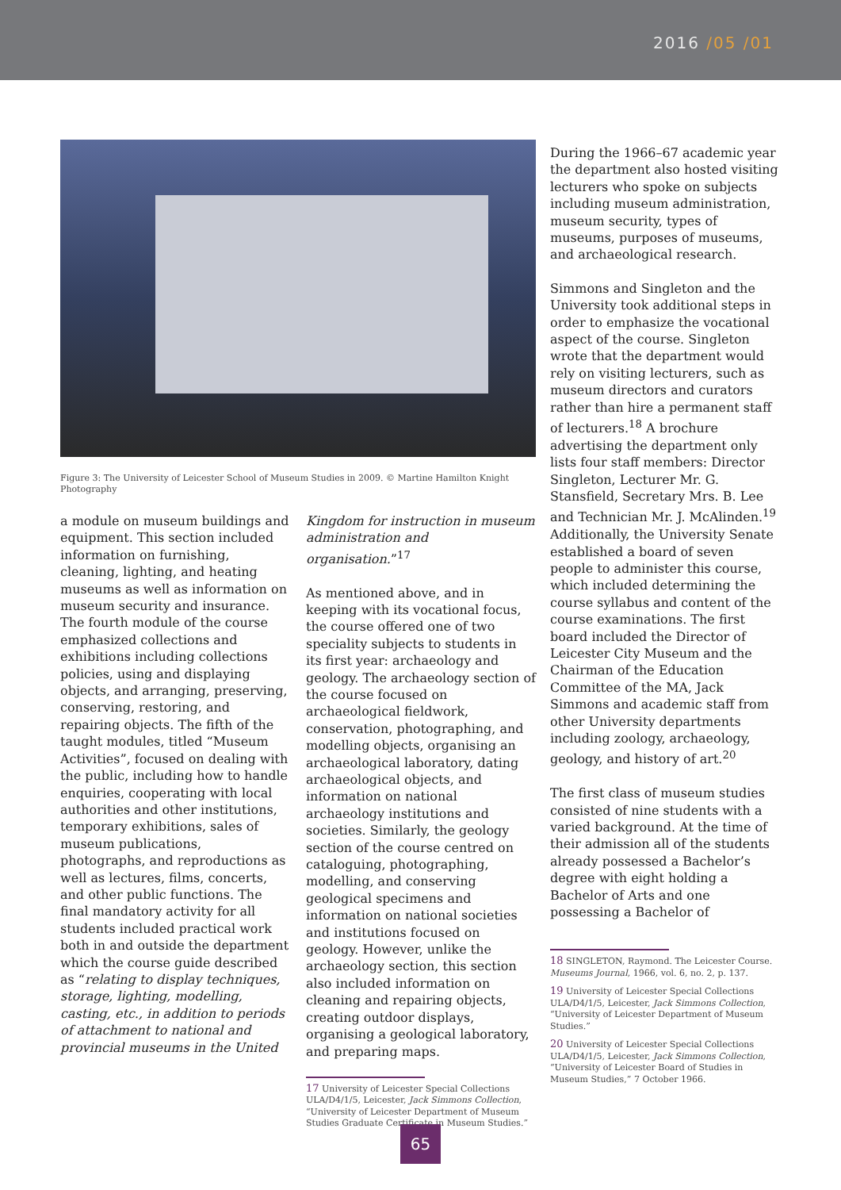2016 /05 /01
Figure 3: The University of Leicester School of Museum Studies in 2009. © Martine Hamilton Knight Photography
a module on museum buildings and equipment. This section included information on furnishing, cleaning, lighting, and heating museums as well as information on museum security and insurance. The fourth module of the course emphasized collections and exhibitions including collections policies, using and displaying objects, and arranging, preserving, conserving, restoring, and repairing objects. The fifth of the taught modules, titled “Museum Activities”, focused on dealing with the public, including how to handle enquiries, cooperating with local authorities and other institutions, temporary exhibitions, sales of museum publications, photographs, and reproductions as well as lectures, films, concerts, and other public functions. The final mandatory activity for all students included practical work both in and outside the department which the course guide described as “relating to display techniques, storage, lighting, modelling, casting, etc., in addition to periods of attachment to national and provincial museums in the United
Kingdom for instruction in museum administration and organisation.”<sup>17</sup>
As mentioned above, and in keeping with its vocational focus, the course offered one of two speciality subjects to students in its first year: archaeology and geology. The archaeology section of the course focused on archaeological fieldwork, conservation, photographing, and modelling objects, organising an archaeological laboratory, dating archaeological objects, and information on national archaeology institutions and societies. Similarly, the geology section of the course centred on cataloguing, photographing, modelling, and conserving geological specimens and information on national societies and institutions focused on geology. However, unlike the archaeology section, this section also included information on cleaning and repairing objects, creating outdoor displays, organising a geological laboratory, and preparing maps.
17 University of Leicester Special Collections ULA/D4/1/5, Leicester, Jack Simmons Collection, “University of Leicester Department of Museum Studies Graduate Certificate in Museum Studies.”
During the 1966–67 academic year the department also hosted visiting lecturers who spoke on subjects including museum administration, museum security, types of museums, purposes of museums, and archaeological research.
Simmons and Singleton and the University took additional steps in order to emphasize the vocational aspect of the course. Singleton wrote that the department would rely on visiting lecturers, such as museum directors and curators rather than hire a permanent staff of lecturers.<sup>18</sup> A brochure advertising the department only lists four staff members: Director Singleton, Lecturer Mr. G. Stansfield, Secretary Mrs. B. Lee and Technician Mr. J. McAlinden.<sup>19</sup> Additionally, the University Senate established a board of seven people to administer this course, which included determining the course syllabus and content of the course examinations. The first board included the Director of Leicester City Museum and the Chairman of the Education Committee of the MA, Jack Simmons and academic staff from other University departments including zoology, archaeology, geology, and history of art.<sup>20</sup>
The first class of museum studies consisted of nine students with a varied background. At the time of their admission all of the students already possessed a Bachelor’s degree with eight holding a Bachelor of Arts and one possessing a Bachelor of
18 SINGLETON, Raymond. The Leicester Course. Museums Journal, 1966, vol. 6, no. 2, p. 137.
19 University of Leicester Special Collections ULA/D4/1/5, Leicester, Jack Simmons Collection, “University of Leicester Department of Museum Studies.”
20 University of Leicester Special Collections ULA/D4/1/5, Leicester, Jack Simmons Collection, “University of Leicester Board of Studies in Museum Studies,” 7 October 1966.
65